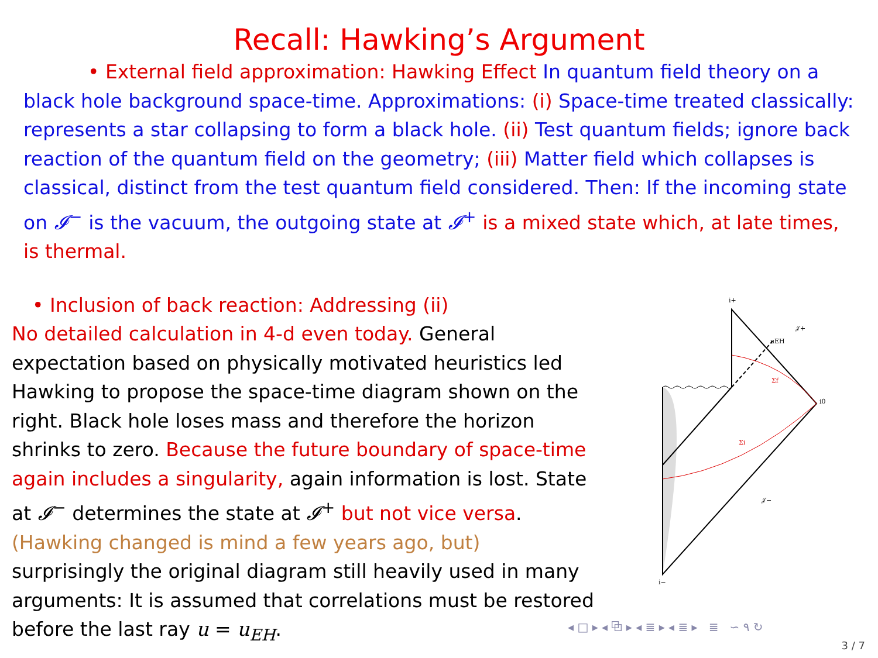Recall: Hawking’s Argument
• External field approximation: Hawking Effect In quantum field theory on a black hole background space-time. Approximations: (i) Space-time treated classically: represents a star collapsing to form a black hole. (ii) Test quantum fields; ignore back reaction of the quantum field on the geometry; (iii) Matter field which collapses is classical, distinct from the test quantum field considered. Then: If the incoming state on 𝓘<sup>−</sup> is the vacuum, the outgoing state at 𝓘<sup>+</sup> is a mixed state which, at late times, is thermal.
• Inclusion of back reaction: Addressing (ii)
No detailed calculation in 4-d even today. General expectation based on physically motivated heuristics led Hawking to propose the space-time diagram shown on the right. Black hole loses mass and therefore the horizon shrinks to zero. Because the future boundary of space-time again includes a singularity, again information is lost. State at 𝓘<sup>−</sup> determines the state at 𝓘<sup>+</sup> but not vice versa. (Hawking changed is mind a few years ago, but) surprisingly the original diagram still heavily used in many arguments: It is assumed that correlations must be restored before the last ray u = u<sub>EH</sub>.
i+
𝒥+
uEH
Σf
i0
Σi
𝒥−
i−
◂ □ ▸ ◂ ⧉ ▸ ◂ ≣ ▸ ◂ ≣ ▸ ≣ ∽ ۹ ↻
3 / 7